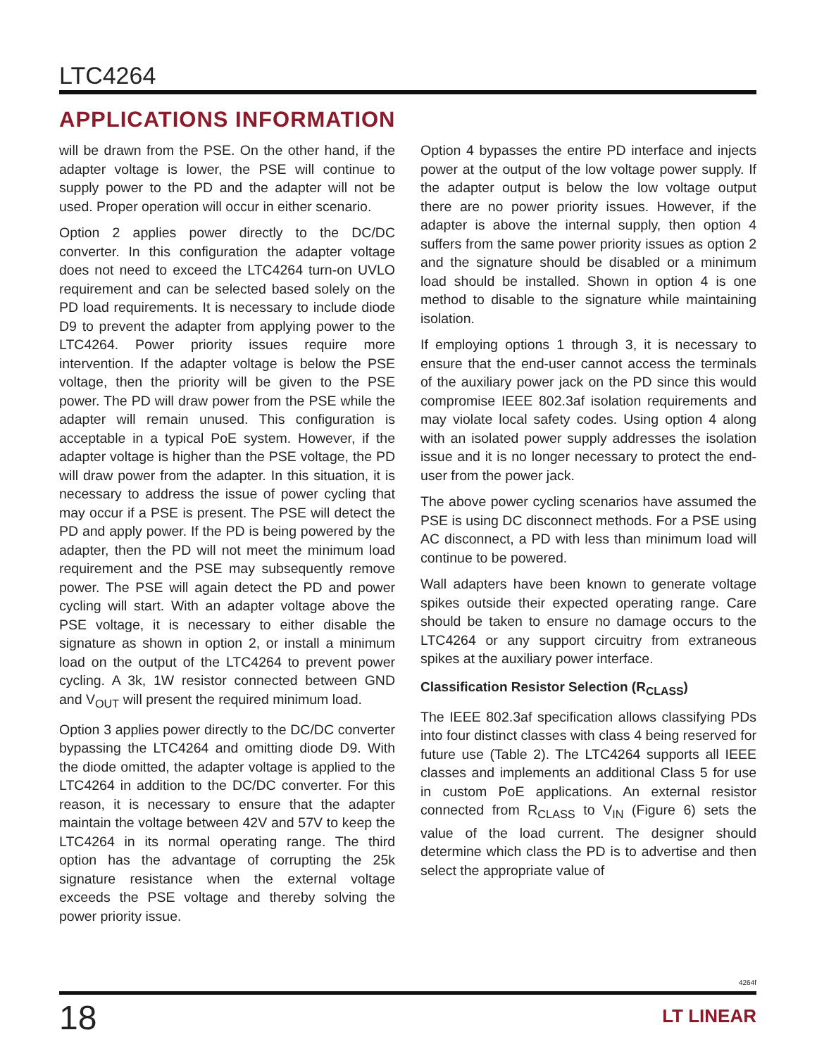LTC4264
APPLICATIONS INFORMATION
will be drawn from the PSE. On the other hand, if the adapter voltage is lower, the PSE will continue to supply power to the PD and the adapter will not be used. Proper operation will occur in either scenario.
Option 2 applies power directly to the DC/DC converter. In this configuration the adapter voltage does not need to exceed the LTC4264 turn-on UVLO requirement and can be selected based solely on the PD load requirements. It is necessary to include diode D9 to prevent the adapter from applying power to the LTC4264. Power priority issues require more intervention. If the adapter voltage is below the PSE voltage, then the priority will be given to the PSE power. The PD will draw power from the PSE while the adapter will remain unused. This configuration is acceptable in a typical PoE system. However, if the adapter voltage is higher than the PSE voltage, the PD will draw power from the adapter. In this situation, it is necessary to address the issue of power cycling that may occur if a PSE is present. The PSE will detect the PD and apply power. If the PD is being powered by the adapter, then the PD will not meet the minimum load requirement and the PSE may subsequently remove power. The PSE will again detect the PD and power cycling will start. With an adapter voltage above the PSE voltage, it is necessary to either disable the signature as shown in option 2, or install a minimum load on the output of the LTC4264 to prevent power cycling. A 3k, 1W resistor connected between GND and V<sub>OUT</sub> will present the required minimum load.
Option 3 applies power directly to the DC/DC converter bypassing the LTC4264 and omitting diode D9. With the diode omitted, the adapter voltage is applied to the LTC4264 in addition to the DC/DC converter. For this reason, it is necessary to ensure that the adapter maintain the voltage between 42V and 57V to keep the LTC4264 in its normal operating range. The third option has the advantage of corrupting the 25k signature resistance when the external voltage exceeds the PSE voltage and thereby solving the power priority issue.
Option 4 bypasses the entire PD interface and injects power at the output of the low voltage power supply. If the adapter output is below the low voltage output there are no power priority issues. However, if the adapter is above the internal supply, then option 4 suffers from the same power priority issues as option 2 and the signature should be disabled or a minimum load should be installed. Shown in option 4 is one method to disable to the signature while maintaining isolation.
If employing options 1 through 3, it is necessary to ensure that the end-user cannot access the terminals of the auxiliary power jack on the PD since this would compromise IEEE 802.3af isolation requirements and may violate local safety codes. Using option 4 along with an isolated power supply addresses the isolation issue and it is no longer necessary to protect the end-user from the power jack.
The above power cycling scenarios have assumed the PSE is using DC disconnect methods. For a PSE using AC disconnect, a PD with less than minimum load will continue to be powered.
Wall adapters have been known to generate voltage spikes outside their expected operating range. Care should be taken to ensure no damage occurs to the LTC4264 or any support circuitry from extraneous spikes at the auxiliary power interface.
Classification Resistor Selection (R<sub>CLASS</sub>)
The IEEE 802.3af specification allows classifying PDs into four distinct classes with class 4 being reserved for future use (Table 2). The LTC4264 supports all IEEE classes and implements an additional Class 5 for use in custom PoE applications. An external resistor connected from R<sub>CLASS</sub> to V<sub>IN</sub> (Figure 6) sets the value of the load current. The designer should determine which class the PD is to advertise and then select the appropriate value of
4264f
18 LT LINEAR